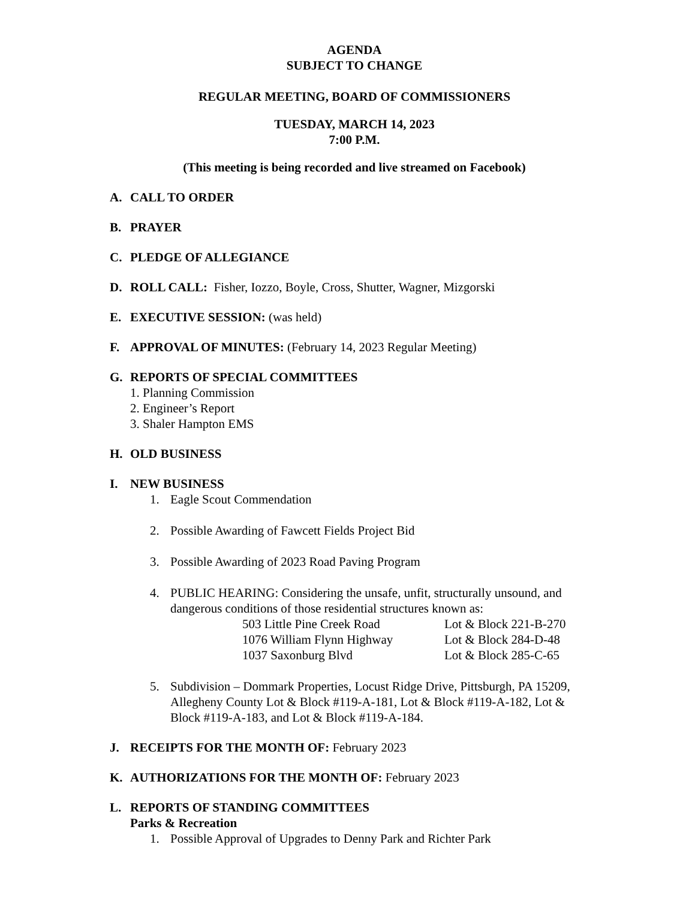AGENDA
SUBJECT TO CHANGE
REGULAR MEETING, BOARD OF COMMISSIONERS
TUESDAY, MARCH 14, 2023
7:00 P.M.
(This meeting is being recorded and live streamed on Facebook)
A. CALL TO ORDER
B. PRAYER
C. PLEDGE OF ALLEGIANCE
D. ROLL CALL: Fisher, Iozzo, Boyle, Cross, Shutter, Wagner, Mizgorski
E. EXECUTIVE SESSION: (was held)
F. APPROVAL OF MINUTES: (February 14, 2023 Regular Meeting)
G. REPORTS OF SPECIAL COMMITTEES
1. Planning Commission
2. Engineer’s Report
3. Shaler Hampton EMS
H. OLD BUSINESS
I. NEW BUSINESS
1. Eagle Scout Commendation
2. Possible Awarding of Fawcett Fields Project Bid
3. Possible Awarding of 2023 Road Paving Program
4. PUBLIC HEARING: Considering the unsafe, unfit, structurally unsound, and
dangerous conditions of those residential structures known as:
503 Little Pine Creek Road Lot & Block 221-B-270
1076 William Flynn Highway Lot & Block 284-D-48
1037 Saxonburg Blvd Lot & Block 285-C-65
5. Subdivision – Dommark Properties, Locust Ridge Drive, Pittsburgh, PA 15209,
Allegheny County Lot & Block #119-A-181, Lot & Block #119-A-182, Lot &
Block #119-A-183, and Lot & Block #119-A-184.
J. RECEIPTS FOR THE MONTH OF: February 2023
K. AUTHORIZATIONS FOR THE MONTH OF: February 2023
L. REPORTS OF STANDING COMMITTEES
Parks & Recreation
1. Possible Approval of Upgrades to Denny Park and Richter Park